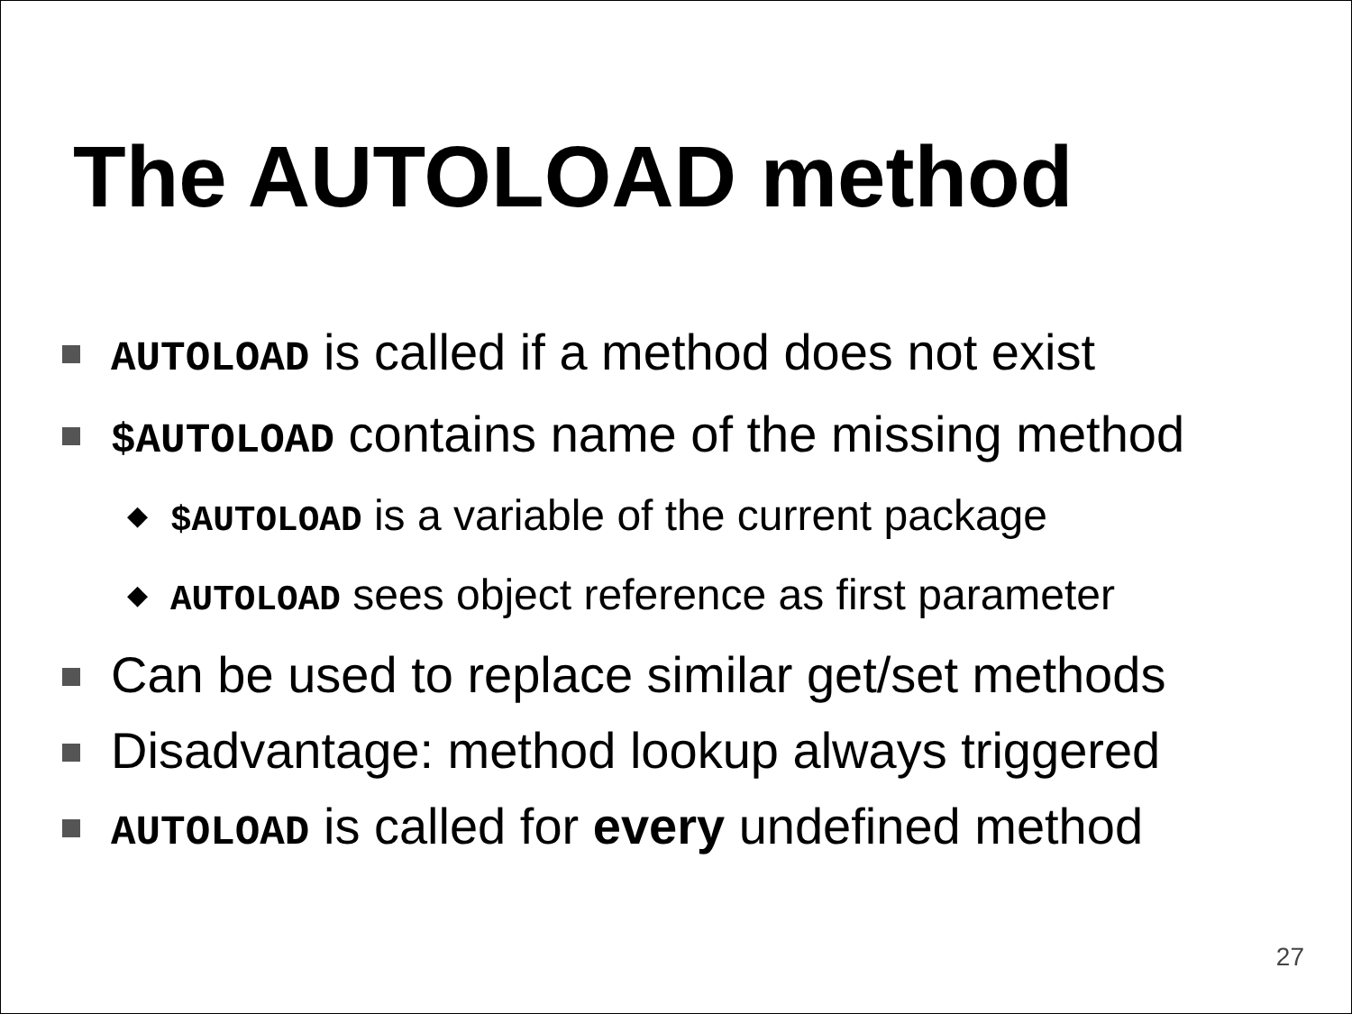The AUTOLOAD method
AUTOLOAD is called if a method does not exist
$AUTOLOAD contains name of the missing method
◆ $AUTOLOAD is a variable of the current package
◆ AUTOLOAD sees object reference as first parameter
Can be used to replace similar get/set methods
Disadvantage: method lookup always triggered
AUTOLOAD is called for every undefined method
27